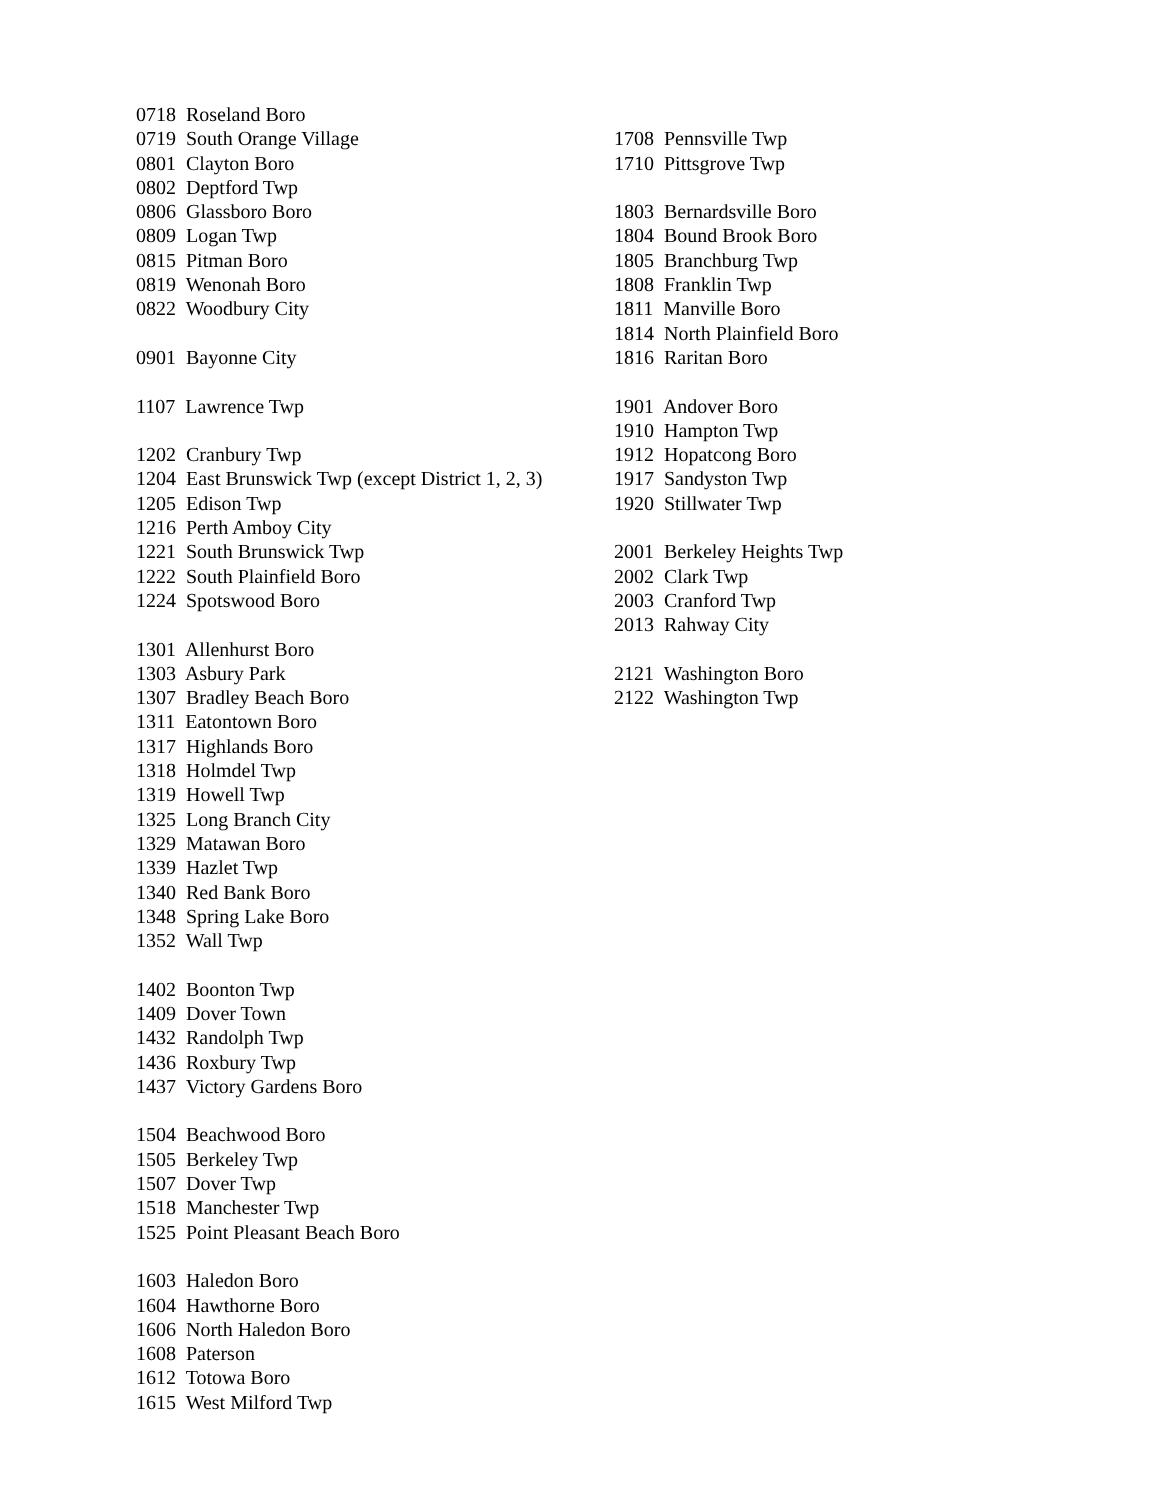0718 Roseland Boro
0719 South Orange Village
0801 Clayton Boro
0802 Deptford Twp
0806 Glassboro Boro
0809 Logan Twp
0815 Pitman Boro
0819 Wenonah Boro
0822 Woodbury City
0901 Bayonne City
1107 Lawrence Twp
1202 Cranbury Twp
1204 East Brunswick Twp (except District 1, 2, 3)
1205 Edison Twp
1216 Perth Amboy City
1221 South Brunswick Twp
1222 South Plainfield Boro
1224 Spotswood Boro
1301 Allenhurst Boro
1303 Asbury Park
1307 Bradley Beach Boro
1311 Eatontown Boro
1317 Highlands Boro
1318 Holmdel Twp
1319 Howell Twp
1325 Long Branch City
1329 Matawan Boro
1339 Hazlet Twp
1340 Red Bank Boro
1348 Spring Lake Boro
1352 Wall Twp
1402 Boonton Twp
1409 Dover Town
1432 Randolph Twp
1436 Roxbury Twp
1437 Victory Gardens Boro
1504 Beachwood Boro
1505 Berkeley Twp
1507 Dover Twp
1518 Manchester Twp
1525 Point Pleasant Beach Boro
1603 Haledon Boro
1604 Hawthorne Boro
1606 North Haledon Boro
1608 Paterson
1612 Totowa Boro
1615 West Milford Twp
1708 Pennsville Twp
1710 Pittsgrove Twp
1803 Bernardsville Boro
1804 Bound Brook Boro
1805 Branchburg Twp
1808 Franklin Twp
1811 Manville Boro
1814 North Plainfield Boro
1816 Raritan Boro
1901 Andover Boro
1910 Hampton Twp
1912 Hopatcong Boro
1917 Sandyston Twp
1920 Stillwater Twp
2001 Berkeley Heights Twp
2002 Clark Twp
2003 Cranford Twp
2013 Rahway City
2121 Washington Boro
2122 Washington Twp